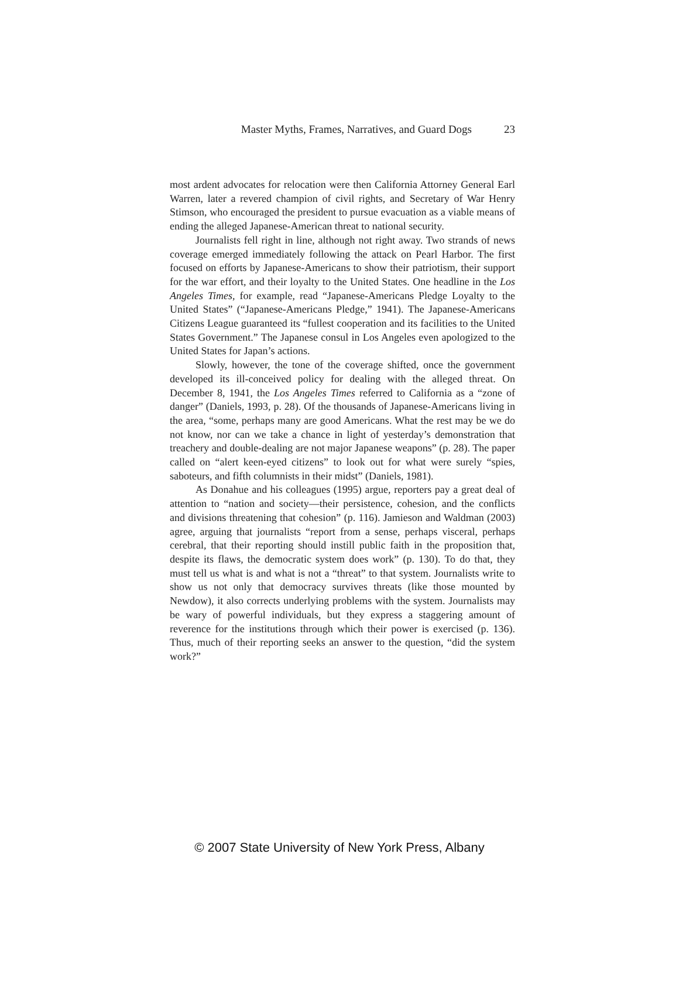Master Myths, Frames, Narratives, and Guard Dogs 23
most ardent advocates for relocation were then California Attorney General Earl Warren, later a revered champion of civil rights, and Secretary of War Henry Stimson, who encouraged the president to pursue evacuation as a viable means of ending the alleged Japanese-American threat to national security.
Journalists fell right in line, although not right away. Two strands of news coverage emerged immediately following the attack on Pearl Harbor. The first focused on efforts by Japanese-Americans to show their patriotism, their support for the war effort, and their loyalty to the United States. One headline in the Los Angeles Times, for example, read “Japanese-Americans Pledge Loyalty to the United States” (“Japanese-Americans Pledge,” 1941). The Japanese-Americans Citizens League guaranteed its “fullest cooperation and its facilities to the United States Government.” The Japanese consul in Los Angeles even apologized to the United States for Japan’s actions.
Slowly, however, the tone of the coverage shifted, once the government developed its ill-conceived policy for dealing with the alleged threat. On December 8, 1941, the Los Angeles Times referred to California as a “zone of danger” (Daniels, 1993, p. 28). Of the thousands of Japanese-Americans living in the area, “some, perhaps many are good Americans. What the rest may be we do not know, nor can we take a chance in light of yesterday’s demonstration that treachery and double-dealing are not major Japanese weapons” (p. 28). The paper called on “alert keen-eyed citizens” to look out for what were surely “spies, saboteurs, and fifth columnists in their midst” (Daniels, 1981).
As Donahue and his colleagues (1995) argue, reporters pay a great deal of attention to “nation and society—their persistence, cohesion, and the conflicts and divisions threatening that cohesion” (p. 116). Jamieson and Waldman (2003) agree, arguing that journalists “report from a sense, perhaps visceral, perhaps cerebral, that their reporting should instill public faith in the proposition that, despite its flaws, the democratic system does work” (p. 130). To do that, they must tell us what is and what is not a “threat” to that system. Journalists write to show us not only that democracy survives threats (like those mounted by Newdow), it also corrects underlying problems with the system. Journalists may be wary of powerful individuals, but they express a staggering amount of reverence for the institutions through which their power is exercised (p. 136). Thus, much of their reporting seeks an answer to the question, “did the system work?”
© 2007 State University of New York Press, Albany